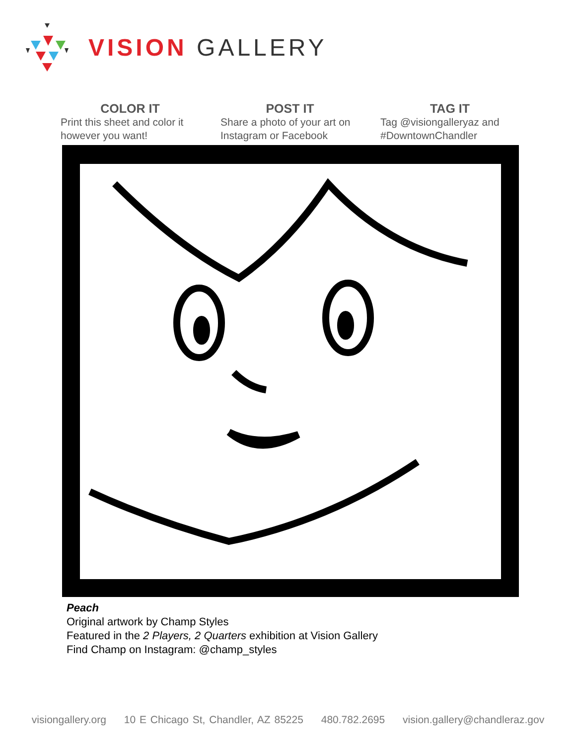VISION GALLERY
COLOR IT
Print this sheet and color it however you want!
POST IT
Share a photo of your art on Instagram or Facebook
TAG IT
Tag @visiongalleryaz and #DowntownChandler
Peach
Original artwork by Champ Styles
Featured in the 2 Players, 2 Quarters exhibition at Vision Gallery
Find Champ on Instagram: @champ_styles
visiongallery.org 10 E Chicago St, Chandler, AZ 85225 480.782.2695 vision.gallery@chandleraz.gov